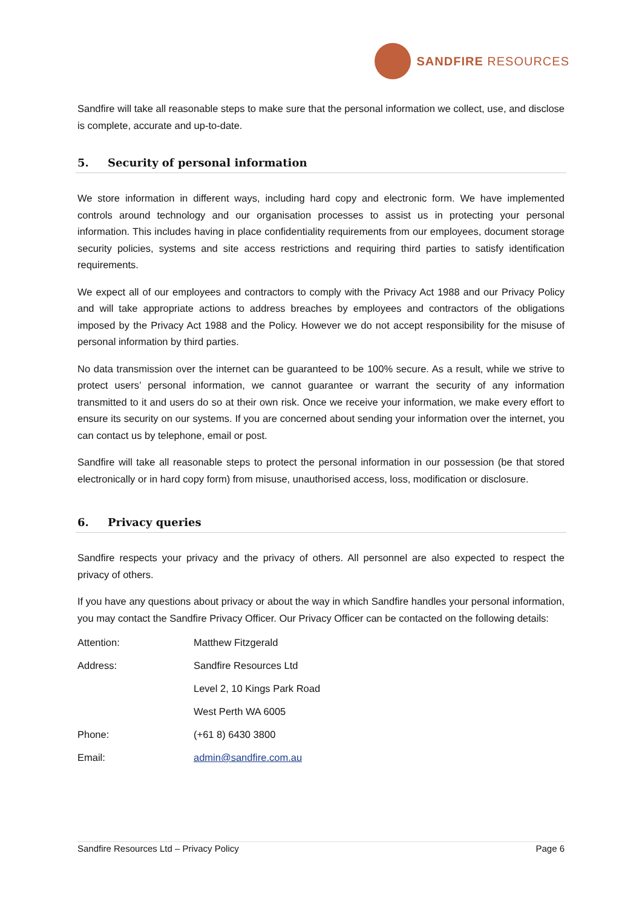SANDFIRE RESOURCES
Sandfire will take all reasonable steps to make sure that the personal information we collect, use, and disclose is complete, accurate and up-to-date.
5. Security of personal information
We store information in different ways, including hard copy and electronic form. We have implemented controls around technology and our organisation processes to assist us in protecting your personal information. This includes having in place confidentiality requirements from our employees, document storage security policies, systems and site access restrictions and requiring third parties to satisfy identification requirements.
We expect all of our employees and contractors to comply with the Privacy Act 1988 and our Privacy Policy and will take appropriate actions to address breaches by employees and contractors of the obligations imposed by the Privacy Act 1988 and the Policy. However we do not accept responsibility for the misuse of personal information by third parties.
No data transmission over the internet can be guaranteed to be 100% secure. As a result, while we strive to protect users’ personal information, we cannot guarantee or warrant the security of any information transmitted to it and users do so at their own risk. Once we receive your information, we make every effort to ensure its security on our systems. If you are concerned about sending your information over the internet, you can contact us by telephone, email or post.
Sandfire will take all reasonable steps to protect the personal information in our possession (be that stored electronically or in hard copy form) from misuse, unauthorised access, loss, modification or disclosure.
6. Privacy queries
Sandfire respects your privacy and the privacy of others. All personnel are also expected to respect the privacy of others.
If you have any questions about privacy or about the way in which Sandfire handles your personal information, you may contact the Sandfire Privacy Officer. Our Privacy Officer can be contacted on the following details:
| Attention: | Matthew Fitzgerald |
| Address: | Sandfire Resources Ltd |
| | Level 2, 10 Kings Park Road |
| | West Perth WA 6005 |
| Phone: | (+61 8) 6430 3800 |
| Email: | admin@sandfire.com.au |
Sandfire Resources Ltd – Privacy Policy Page 6